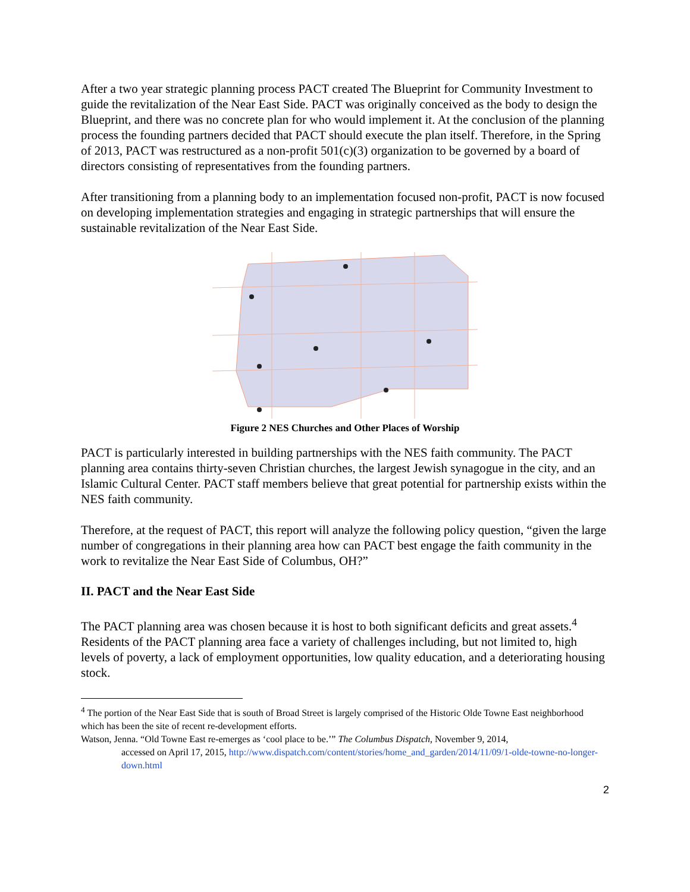After a two year strategic planning process PACT created The Blueprint for Community Investment to guide the revitalization of the Near East Side. PACT was originally conceived as the body to design the Blueprint, and there was no concrete plan for who would implement it. At the conclusion of the planning process the founding partners decided that PACT should execute the plan itself. Therefore, in the Spring of 2013, PACT was restructured as a non-profit 501(c)(3) organization to be governed by a board of directors consisting of representatives from the founding partners.
After transitioning from a planning body to an implementation focused non-profit, PACT is now focused on developing implementation strategies and engaging in strategic partnerships that will ensure the sustainable revitalization of the Near East Side.
Figure 2 NES Churches and Other Places of Worship
PACT is particularly interested in building partnerships with the NES faith community. The PACT planning area contains thirty-seven Christian churches, the largest Jewish synagogue in the city, and an Islamic Cultural Center. PACT staff members believe that great potential for partnership exists within the NES faith community.
Therefore, at the request of PACT, this report will analyze the following policy question, “given the large number of congregations in their planning area how can PACT best engage the faith community in the work to revitalize the Near East Side of Columbus, OH?”
II. PACT and the Near East Side
The PACT planning area was chosen because it is host to both significant deficits and great assets.<sup>4</sup> Residents of the PACT planning area face a variety of challenges including, but not limited to, high levels of poverty, a lack of employment opportunities, low quality education, and a deteriorating housing stock.
<sup>4</sup> The portion of the Near East Side that is south of Broad Street is largely comprised of the Historic Olde Towne East neighborhood which has been the site of recent re-development efforts.
Watson, Jenna. “Old Towne East re-emerges as ‘cool place to be.’” The Columbus Dispatch, November 9, 2014,
accessed on April 17, 2015, http://www.dispatch.com/content/stories/home_and_garden/2014/11/09/1-olde-towne-no-longer-down.html
2